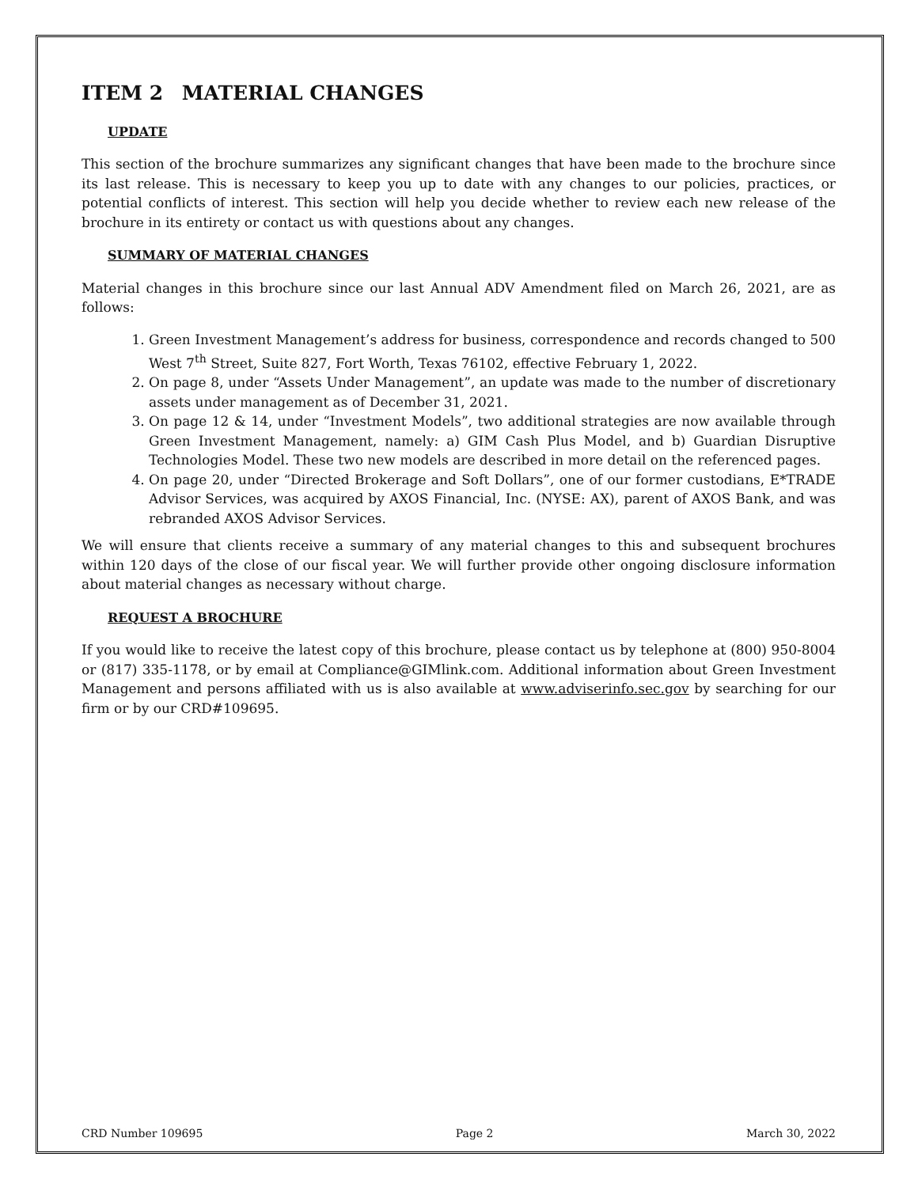ITEM 2 MATERIAL CHANGES
UPDATE
This section of the brochure summarizes any significant changes that have been made to the brochure since its last release. This is necessary to keep you up to date with any changes to our policies, practices, or potential conflicts of interest. This section will help you decide whether to review each new release of the brochure in its entirety or contact us with questions about any changes.
SUMMARY OF MATERIAL CHANGES
Material changes in this brochure since our last Annual ADV Amendment filed on March 26, 2021, are as follows:
1. Green Investment Management’s address for business, correspondence and records changed to 500 West 7<sup>th</sup> Street, Suite 827, Fort Worth, Texas 76102, effective February 1, 2022.
2. On page 8, under “Assets Under Management”, an update was made to the number of discretionary assets under management as of December 31, 2021.
3. On page 12 & 14, under “Investment Models”, two additional strategies are now available through Green Investment Management, namely: a) GIM Cash Plus Model, and b) Guardian Disruptive Technologies Model. These two new models are described in more detail on the referenced pages.
4. On page 20, under “Directed Brokerage and Soft Dollars”, one of our former custodians, E*TRADE Advisor Services, was acquired by AXOS Financial, Inc. (NYSE: AX), parent of AXOS Bank, and was rebranded AXOS Advisor Services.
We will ensure that clients receive a summary of any material changes to this and subsequent brochures within 120 days of the close of our fiscal year. We will further provide other ongoing disclosure information about material changes as necessary without charge.
REQUEST A BROCHURE
If you would like to receive the latest copy of this brochure, please contact us by telephone at (800) 950-8004 or (817) 335-1178, or by email at Compliance@GIMlink.com. Additional information about Green Investment Management and persons affiliated with us is also available at www.adviserinfo.sec.gov by searching for our firm or by our CRD#109695.
CRD Number 109695 Page 2 March 30, 2022